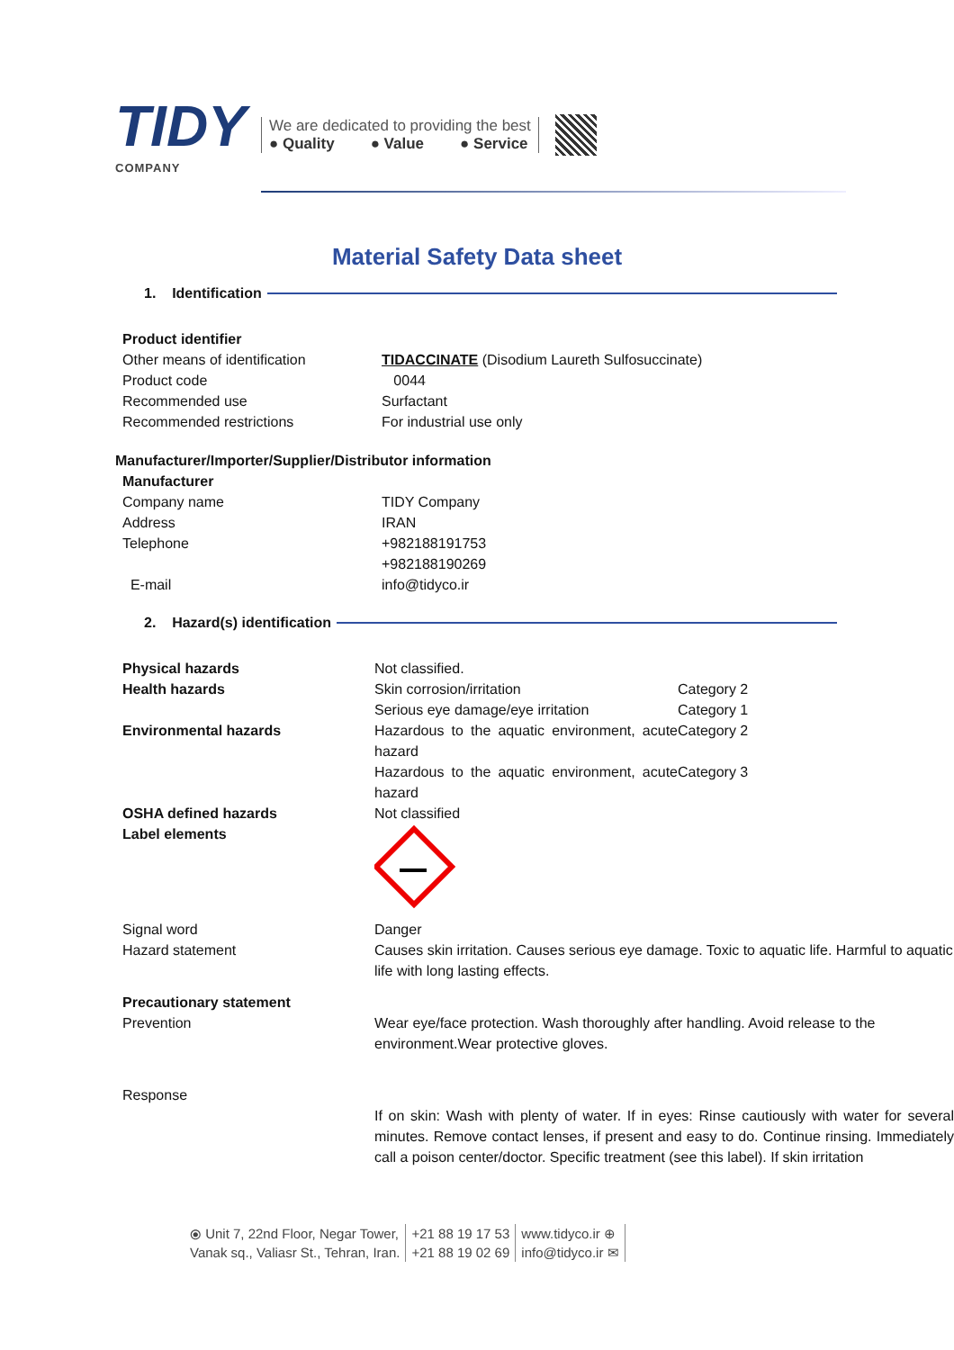TIDY
COMPANY
We are dedicated to providing the best
● Quality ● Value ● Service
Material Safety Data sheet
1. Identification
| Product identifier | |
| Other means of identification | TIDACCINATE (Disodium Laureth Sulfosuccinate) |
| Product code | 0044 |
| Recommended use | Surfactant |
| Recommended restrictions | For industrial use only |
| Manufacturer/Importer/Supplier/Distributor information |
| Manufacturer | |
| Company name | TIDY Company |
| Address | IRAN |
| Telephone | +982188191753 +982188190269 |
| E-mail | info@tidyco.ir |
2. Hazard(s) identification
| Physical hazards | Not classified. | |
| Health hazards | Skin corrosion/irritation | Category 2 |
| | Serious eye damage/eye irritation | Category 1 |
| Environmental hazards | Hazardous to the aquatic environment, acute hazard | Category 2 |
| | Hazardous to the aquatic environment, acute hazard | Category 3 |
| OSHA defined hazards | Not classified | |
| Label elements | | |
| Signal word | Danger | |
| Hazard statement | Causes skin irritation. Causes serious eye damage. Toxic to aquatic life. Harmful to aquatic life with long lasting effects. | |
| Precautionary statement | | |
| Prevention | Wear eye/face protection. Wash thoroughly after handling. Avoid release to the environment.Wear protective gloves. | |
| Response | | |
| | If on skin: Wash with plenty of water. If in eyes: Rinse cautiously with water for several minutes. Remove contact lenses, if present and easy to do. Continue rinsing. Immediately call a poison center/doctor. Specific treatment (see this label). If skin irritation | |
⦿ Unit 7, 22nd Floor, Negar Tower,
Vanak sq., Valiasr St., Tehran, Iran.
+21 88 19 17 53
+21 88 19 02 69
www.tidyco.ir ⊕
info@tidyco.ir ✉